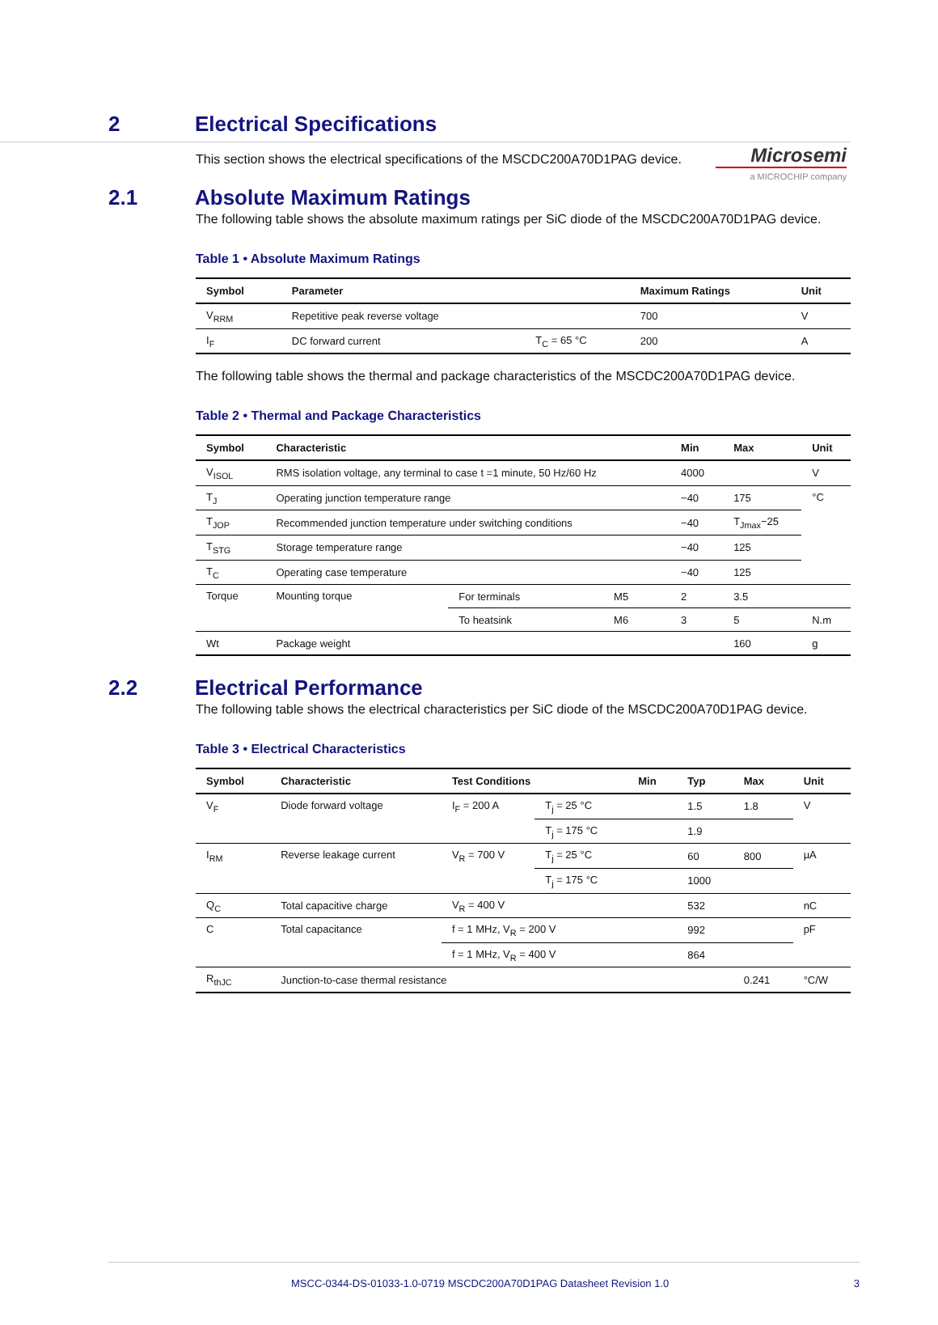Microsemi
a MICROCHIP company
2 Electrical Specifications
This section shows the electrical specifications of the MSCDC200A70D1PAG device.
2.1 Absolute Maximum Ratings
The following table shows the absolute maximum ratings per SiC diode of the MSCDC200A70D1PAG device.
Table 1 • Absolute Maximum Ratings
| Symbol | Parameter | | Maximum Ratings | Unit |
| --- | --- | --- | --- | --- |
| V<sub>RRM</sub> | Repetitive peak reverse voltage | | 700 | V |
| I<sub>F</sub> | DC forward current | T<sub>C</sub> = 65 °C | 200 | A |
The following table shows the thermal and package characteristics of the MSCDC200A70D1PAG device.
Table 2 • Thermal and Package Characteristics
| Symbol | Characteristic | | | Min | Max | Unit |
| --- | --- | --- | --- | --- | --- | --- |
| V<sub>ISOL</sub> | RMS isolation voltage, any terminal to case t =1 minute, 50 Hz/60 Hz | | | 4000 | | V |
| T<sub>J</sub> | Operating junction temperature range | | | −40 | 175 | °C |
| T<sub>JOP</sub> | Recommended junction temperature under switching conditions | | | −40 | T<sub>Jmax</sub>−25 | |
| T<sub>STG</sub> | Storage temperature range | | | −40 | 125 | |
| T<sub>C</sub> | Operating case temperature | | | −40 | 125 | |
| Torque | Mounting torque | For terminals | M5 | 2 | 3.5 | |
| | | To heatsink | M6 | 3 | 5 | N.m |
| Wt | Package weight | | | | 160 | g |
2.2 Electrical Performance
The following table shows the electrical characteristics per SiC diode of the MSCDC200A70D1PAG device.
Table 3 • Electrical Characteristics
| Symbol | Characteristic | Test Conditions | | Min | Typ | Max | Unit |
| --- | --- | --- | --- | --- | --- | --- | --- |
| V<sub>F</sub> | Diode forward voltage | I<sub>F</sub> = 200 A | T<sub>j</sub> = 25 °C | | 1.5 | 1.8 | V |
| | | | T<sub>j</sub> = 175 °C | | 1.9 | | |
| I<sub>RM</sub> | Reverse leakage current | V<sub>R</sub> = 700 V | T<sub>j</sub> = 25 °C | | 60 | 800 | µA |
| | | | T<sub>j</sub> = 175 °C | | 1000 | | |
| Q<sub>C</sub> | Total capacitive charge | V<sub>R</sub> = 400 V | | | 532 | | nC |
| C | Total capacitance | f = 1 MHz, V<sub>R</sub> = 200 V | | | 992 | | pF |
| | | f = 1 MHz, V<sub>R</sub> = 400 V | | | 864 | | |
| R<sub>thJC</sub> | Junction-to-case thermal resistance | | | | | 0.241 | °C/W |
MSCC-0344-DS-01033-1.0-0719 MSCDC200A70D1PAG Datasheet Revision 1.0 3